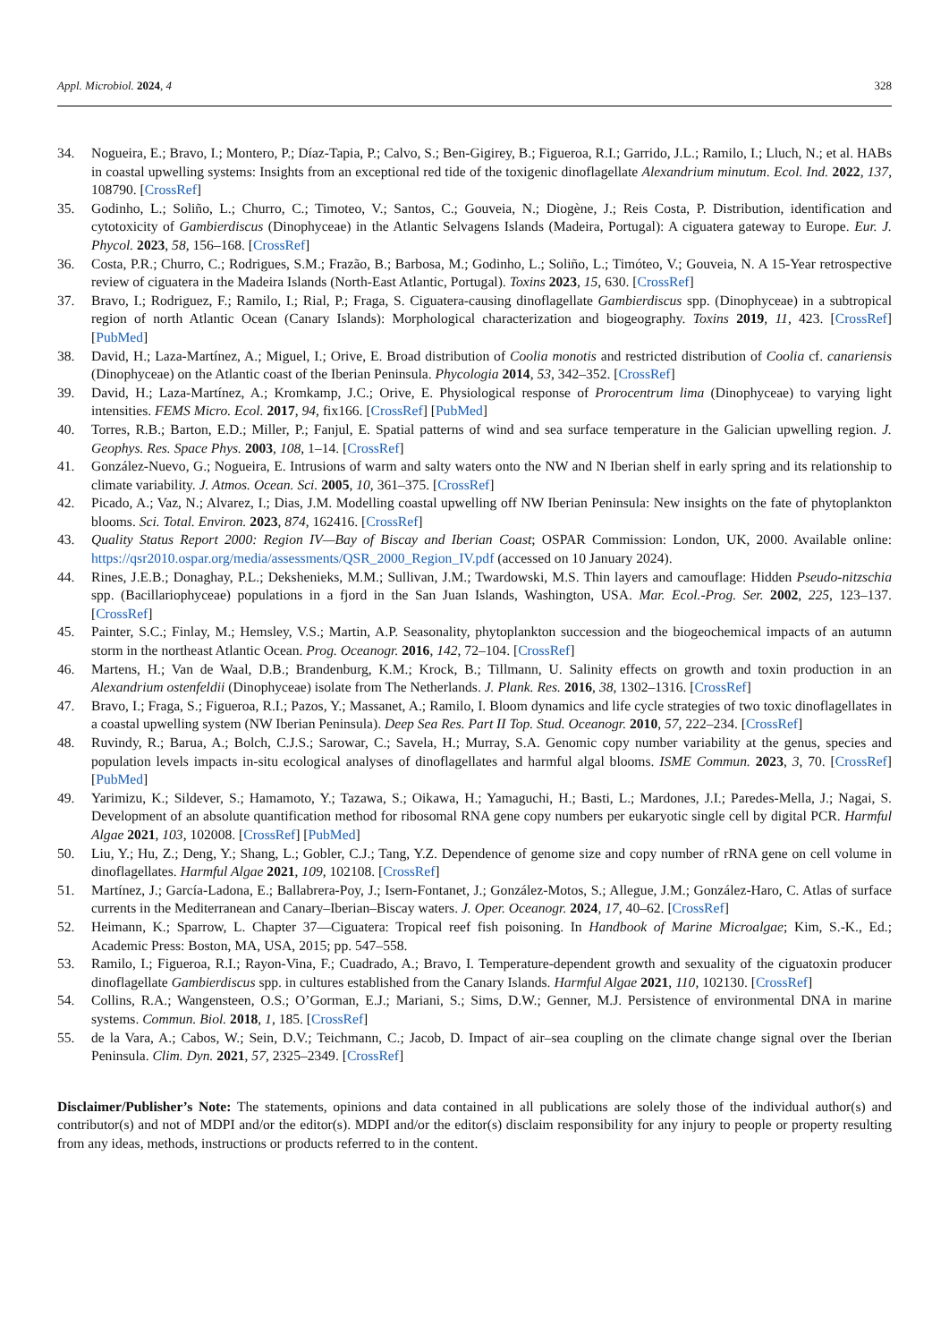Appl. Microbiol. 2024, 4 328
34. Nogueira, E.; Bravo, I.; Montero, P.; Díaz-Tapia, P.; Calvo, S.; Ben-Gigirey, B.; Figueroa, R.I.; Garrido, J.L.; Ramilo, I.; Lluch, N.; et al. HABs in coastal upwelling systems: Insights from an exceptional red tide of the toxigenic dinoflagellate Alexandrium minutum. Ecol. Ind. 2022, 137, 108790. [CrossRef]
35. Godinho, L.; Soliño, L.; Churro, C.; Timoteo, V.; Santos, C.; Gouveia, N.; Diogène, J.; Reis Costa, P. Distribution, identification and cytotoxicity of Gambierdiscus (Dinophyceae) in the Atlantic Selvagens Islands (Madeira, Portugal): A ciguatera gateway to Europe. Eur. J. Phycol. 2023, 58, 156–168. [CrossRef]
36. Costa, P.R.; Churro, C.; Rodrigues, S.M.; Frazão, B.; Barbosa, M.; Godinho, L.; Soliño, L.; Timóteo, V.; Gouveia, N. A 15-Year retrospective review of ciguatera in the Madeira Islands (North-East Atlantic, Portugal). Toxins 2023, 15, 630. [CrossRef]
37. Bravo, I.; Rodriguez, F.; Ramilo, I.; Rial, P.; Fraga, S. Ciguatera-causing dinoflagellate Gambierdiscus spp. (Dinophyceae) in a subtropical region of north Atlantic Ocean (Canary Islands): Morphological characterization and biogeography. Toxins 2019, 11, 423. [CrossRef] [PubMed]
38. David, H.; Laza-Martínez, A.; Miguel, I.; Orive, E. Broad distribution of Coolia monotis and restricted distribution of Coolia cf. canariensis (Dinophyceae) on the Atlantic coast of the Iberian Peninsula. Phycologia 2014, 53, 342–352. [CrossRef]
39. David, H.; Laza-Martínez, A.; Kromkamp, J.C.; Orive, E. Physiological response of Prorocentrum lima (Dinophyceae) to varying light intensities. FEMS Micro. Ecol. 2017, 94, fix166. [CrossRef] [PubMed]
40. Torres, R.B.; Barton, E.D.; Miller, P.; Fanjul, E. Spatial patterns of wind and sea surface temperature in the Galician upwelling region. J. Geophys. Res. Space Phys. 2003, 108, 1–14. [CrossRef]
41. González-Nuevo, G.; Nogueira, E. Intrusions of warm and salty waters onto the NW and N Iberian shelf in early spring and its relationship to climate variability. J. Atmos. Ocean. Sci. 2005, 10, 361–375. [CrossRef]
42. Picado, A.; Vaz, N.; Alvarez, I.; Dias, J.M. Modelling coastal upwelling off NW Iberian Peninsula: New insights on the fate of phytoplankton blooms. Sci. Total. Environ. 2023, 874, 162416. [CrossRef]
43. Quality Status Report 2000: Region IV—Bay of Biscay and Iberian Coast; OSPAR Commission: London, UK, 2000. Available online: https://qsr2010.ospar.org/media/assessments/QSR_2000_Region_IV.pdf (accessed on 10 January 2024).
44. Rines, J.E.B.; Donaghay, P.L.; Dekshenieks, M.M.; Sullivan, J.M.; Twardowski, M.S. Thin layers and camouflage: Hidden Pseudo-nitzschia spp. (Bacillariophyceae) populations in a fjord in the San Juan Islands, Washington, USA. Mar. Ecol.-Prog. Ser. 2002, 225, 123–137. [CrossRef]
45. Painter, S.C.; Finlay, M.; Hemsley, V.S.; Martin, A.P. Seasonality, phytoplankton succession and the biogeochemical impacts of an autumn storm in the northeast Atlantic Ocean. Prog. Oceanogr. 2016, 142, 72–104. [CrossRef]
46. Martens, H.; Van de Waal, D.B.; Brandenburg, K.M.; Krock, B.; Tillmann, U. Salinity effects on growth and toxin production in an Alexandrium ostenfeldii (Dinophyceae) isolate from The Netherlands. J. Plank. Res. 2016, 38, 1302–1316. [CrossRef]
47. Bravo, I.; Fraga, S.; Figueroa, R.I.; Pazos, Y.; Massanet, A.; Ramilo, I. Bloom dynamics and life cycle strategies of two toxic dinoflagellates in a coastal upwelling system (NW Iberian Peninsula). Deep Sea Res. Part II Top. Stud. Oceanogr. 2010, 57, 222–234. [CrossRef]
48. Ruvindy, R.; Barua, A.; Bolch, C.J.S.; Sarowar, C.; Savela, H.; Murray, S.A. Genomic copy number variability at the genus, species and population levels impacts in-situ ecological analyses of dinoflagellates and harmful algal blooms. ISME Commun. 2023, 3, 70. [CrossRef] [PubMed]
49. Yarimizu, K.; Sildever, S.; Hamamoto, Y.; Tazawa, S.; Oikawa, H.; Yamaguchi, H.; Basti, L.; Mardones, J.I.; Paredes-Mella, J.; Nagai, S. Development of an absolute quantification method for ribosomal RNA gene copy numbers per eukaryotic single cell by digital PCR. Harmful Algae 2021, 103, 102008. [CrossRef] [PubMed]
50. Liu, Y.; Hu, Z.; Deng, Y.; Shang, L.; Gobler, C.J.; Tang, Y.Z. Dependence of genome size and copy number of rRNA gene on cell volume in dinoflagellates. Harmful Algae 2021, 109, 102108. [CrossRef]
51. Martínez, J.; García-Ladona, E.; Ballabrera-Poy, J.; Isern-Fontanet, J.; González-Motos, S.; Allegue, J.M.; González-Haro, C. Atlas of surface currents in the Mediterranean and Canary–Iberian–Biscay waters. J. Oper. Oceanogr. 2024, 17, 40–62. [CrossRef]
52. Heimann, K.; Sparrow, L. Chapter 37—Ciguatera: Tropical reef fish poisoning. In Handbook of Marine Microalgae; Kim, S.-K., Ed.; Academic Press: Boston, MA, USA, 2015; pp. 547–558.
53. Ramilo, I.; Figueroa, R.I.; Rayon-Vina, F.; Cuadrado, A.; Bravo, I. Temperature-dependent growth and sexuality of the ciguatoxin producer dinoflagellate Gambierdiscus spp. in cultures established from the Canary Islands. Harmful Algae 2021, 110, 102130. [CrossRef]
54. Collins, R.A.; Wangensteen, O.S.; O’Gorman, E.J.; Mariani, S.; Sims, D.W.; Genner, M.J. Persistence of environmental DNA in marine systems. Commun. Biol. 2018, 1, 185. [CrossRef]
55. de la Vara, A.; Cabos, W.; Sein, D.V.; Teichmann, C.; Jacob, D. Impact of air–sea coupling on the climate change signal over the Iberian Peninsula. Clim. Dyn. 2021, 57, 2325–2349. [CrossRef]
Disclaimer/Publisher’s Note: The statements, opinions and data contained in all publications are solely those of the individual author(s) and contributor(s) and not of MDPI and/or the editor(s). MDPI and/or the editor(s) disclaim responsibility for any injury to people or property resulting from any ideas, methods, instructions or products referred to in the content.